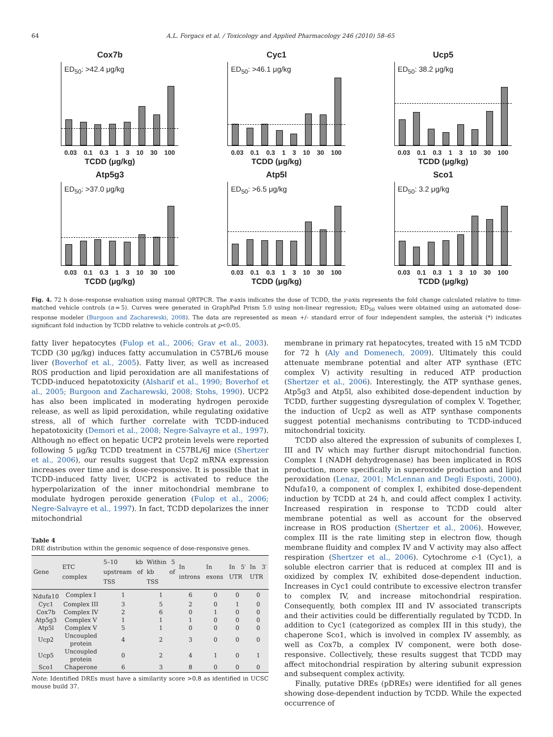64 A.L. Forgacs et al. / Toxicology and Applied Pharmacology 246 (2010) 58–65
Cox7b
ED<sub>50</sub>: >42.4 μg/kg
0.03 0.1 0.3 1 3 10 30 100
TCDD (μg/kg)
Cyc1
ED<sub>50</sub>: >46.1 μg/kg
0.03 0.1 0.3 1 3 10 30 100
TCDD (μg/kg)
Ucp5
ED<sub>50</sub>: 38.2 μg/kg
0.03 0.1 0.3 1 3 10 30 100
TCDD (μg/kg)
Atp5g3
ED<sub>50</sub>: >37.0 μg/kg
0.03 0.1 0.3 1 3 10 30 100
TCDD (μg/kg)
Atp5l
ED<sub>50</sub>: >6.5 μg/kg
0.03 0.1 0.3 1 3 10 30 100
TCDD (μg/kg)
Sco1
ED<sub>50</sub>: 3.2 μg/kg
0.03 0.1 0.3 1 3 10 30 100
TCDD (μg/kg)
Fig. 4. 72 h dose–response evaluation using manual QRTPCR. The x-axis indicates the dose of TCDD, the y-axis represents the fold change calculated relative to time-matched vehicle controls (n = 5). Curves were generated in GraphPad Prism 5.0 using non-linear regression; ED<sub>50</sub> values were obtained using an automated dose–response modeler (Burgoon and Zacharewski, 2008). The data are represented as mean +/- standard error of four independent samples, the asterisk (*) indicates significant fold induction by TCDD relative to vehicle controls at p<0.05.
fatty liver hepatocytes (Fulop et al., 2006; Grav et al., 2003). TCDD (30 μg/kg) induces fatty accumulation in C57BL/6 mouse liver (Boverhof et al., 2005). Fatty liver, as well as increased ROS production and lipid peroxidation are all manifestations of TCDD-induced hepatotoxicity (Alsharif et al., 1990; Boverhof et al., 2005; Burgoon and Zacharewski, 2008; Stohs, 1990). UCP2 has also been implicated in moderating hydrogen peroxide release, as well as lipid peroxidation, while regulating oxidative stress, all of which further correlate with TCDD-induced hepatotoxicity (Demori et al., 2008; Negre-Salvayre et al., 1997). Although no effect on hepatic UCP2 protein levels were reported following 5 μg/kg TCDD treatment in C57BL/6J mice (Shertzer et al., 2006), our results suggest that Ucp2 mRNA expression increases over time and is dose-responsive. It is possible that in TCDD-induced fatty liver, UCP2 is activated to reduce the hyperpolarization of the inner mitochondrial membrane to modulate hydrogen peroxide generation (Fulop et al., 2006; Negre-Salvayre et al., 1997). In fact, TCDD depolarizes the inner mitochondrial
Table 4
DRE distribution within the genomic sequence of dose-responsive genes.
| Gene | ETC complex | 5–10 kb upstream of TSS | Within 5 kb of TSS | In introns | In exons | In 5′ UTR | In 3′ UTR |
| --- | --- | --- | --- | --- | --- | --- | --- |
| Ndufa10 | Complex I | 1 | 1 | 6 | 0 | 0 | 0 |
| Cyc1 | Complex III | 3 | 5 | 2 | 0 | 1 | 0 |
| Cox7b | Complex IV | 2 | 6 | 0 | 1 | 0 | 0 |
| Atp5g3 | Complex V | 1 | 1 | 1 | 0 | 0 | 0 |
| Atp5l | Complex V | 5 | 1 | 0 | 0 | 0 | 0 |
| Ucp2 | Uncoupled protein | 4 | 2 | 3 | 0 | 0 | 0 |
| Ucp5 | Uncoupled protein | 0 | 2 | 4 | 1 | 0 | 1 |
| Sco1 | Chaperone | 6 | 3 | 8 | 0 | 0 | 0 |
Note: Identified DREs must have a similarity score >0.8 as identified in UCSC mouse build 37.
membrane in primary rat hepatocytes, treated with 15 nM TCDD for 72 h (Aly and Domenech, 2009). Ultimately this could attenuate membrane potential and alter ATP synthase (ETC complex V) activity resulting in reduced ATP production (Shertzer et al., 2006). Interestingly, the ATP synthase genes, Atp5g3 and Atp5l, also exhibited dose-dependent induction by TCDD, further suggesting dysregulation of complex V. Together, the induction of Ucp2 as well as ATP synthase components suggest potential mechanisms contributing to TCDD-induced mitochondrial toxicity.
TCDD also altered the expression of subunits of complexes I, III and IV which may further disrupt mitochondrial function. Complex I (NADH dehydrogenase) has been implicated in ROS production, more specifically in superoxide production and lipid peroxidation (Lenaz, 2001; McLennan and Degli Esposti, 2000). Ndufa10, a component of complex I, exhibited dose-dependent induction by TCDD at 24 h, and could affect complex I activity. Increased respiration in response to TCDD could alter membrane potential as well as account for the observed increase in ROS production (Shertzer et al., 2006). However, complex III is the rate limiting step in electron flow, though membrane fluidity and complex IV and V activity may also affect respiration (Shertzer et al., 2006). Cytochrome c-1 (Cyc1), a soluble electron carrier that is reduced at complex III and is oxidized by complex IV, exhibited dose-dependent induction. Increases in Cyc1 could contribute to excessive electron transfer to complex IV, and increase mitochondrial respiration. Consequently, both complex III and IV associated transcripts and their activities could be differentially regulated by TCDD. In addition to Cyc1 (categorized as complex III in this study), the chaperone Sco1, which is involved in complex IV assembly, as well as Cox7b, a complex IV component, were both dose-responsive. Collectively, these results suggest that TCDD may affect mitochondrial respiration by altering subunit expression and subsequent complex activity.
Finally, putative DREs (pDREs) were identified for all genes showing dose-dependent induction by TCDD. While the expected occurrence of